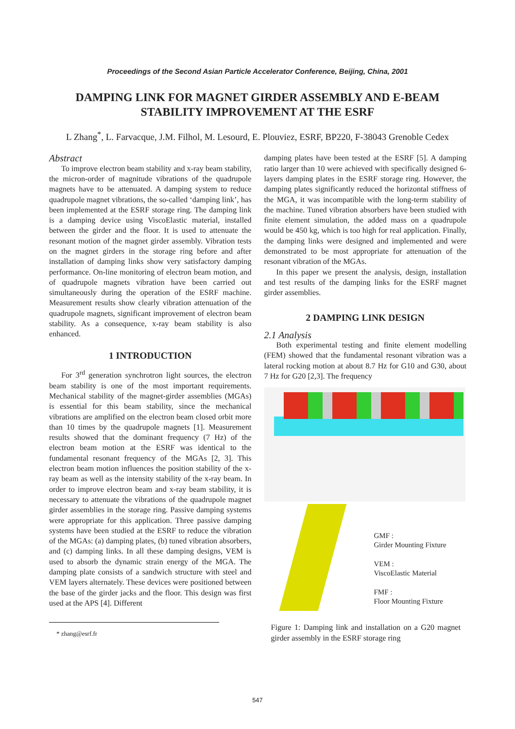Proceedings of the Second Asian Particle Accelerator Conference, Beijing, China, 2001
DAMPING LINK FOR MAGNET GIRDER ASSEMBLY AND E-BEAM STABILITY IMPROVEMENT AT THE ESRF
L Zhang<sup>*</sup>, L. Farvacque, J.M. Filhol, M. Lesourd, E. Plouviez, ESRF, BP220, F-38043 Grenoble Cedex
Abstract
To improve electron beam stability and x-ray beam stability, the micron-order of magnitude vibrations of the quadrupole magnets have to be attenuated. A damping system to reduce quadrupole magnet vibrations, the so-called ‘damping link’, has been implemented at the ESRF storage ring. The damping link is a damping device using ViscoElastic material, installed between the girder and the floor. It is used to attenuate the resonant motion of the magnet girder assembly. Vibration tests on the magnet girders in the storage ring before and after installation of damping links show very satisfactory damping performance. On-line monitoring of electron beam motion, and of quadrupole magnets vibration have been carried out simultaneously during the operation of the ESRF machine. Measurement results show clearly vibration attenuation of the quadrupole magnets, significant improvement of electron beam stability. As a consequence, x-ray beam stability is also enhanced.
1 INTRODUCTION
For 3<sup>rd</sup> generation synchrotron light sources, the electron beam stability is one of the most important requirements. Mechanical stability of the magnet-girder assemblies (MGAs) is essential for this beam stability, since the mechanical vibrations are amplified on the electron beam closed orbit more than 10 times by the quadrupole magnets [1]. Measurement results showed that the dominant frequency (7 Hz) of the electron beam motion at the ESRF was identical to the fundamental resonant frequency of the MGAs [2, 3]. This electron beam motion influences the position stability of the x-ray beam as well as the intensity stability of the x-ray beam. In order to improve electron beam and x-ray beam stability, it is necessary to attenuate the vibrations of the quadrupole magnet girder assemblies in the storage ring. Passive damping systems were appropriate for this application. Three passive damping systems have been studied at the ESRF to reduce the vibration of the MGAs: (a) damping plates, (b) tuned vibration absorbers, and (c) damping links. In all these damping designs, VEM is used to absorb the dynamic strain energy of the MGA. The damping plate consists of a sandwich structure with steel and VEM layers alternately. These devices were positioned between the base of the girder jacks and the floor. This design was first used at the APS [4]. Different
* zhang@esrf.fr
damping plates have been tested at the ESRF [5]. A damping ratio larger than 10 were achieved with specifically designed 6-layers damping plates in the ESRF storage ring. However, the damping plates significantly reduced the horizontal stiffness of the MGA, it was incompatible with the long-term stability of the machine. Tuned vibration absorbers have been studied with finite element simulation, the added mass on a quadrupole would be 450 kg, which is too high for real application. Finally, the damping links were designed and implemented and were demonstrated to be most appropriate for attenuation of the resonant vibration of the MGAs.
In this paper we present the analysis, design, installation and test results of the damping links for the ESRF magnet girder assemblies.
2 DAMPING LINK DESIGN
2.1 Analysis
Both experimental testing and finite element modelling (FEM) showed that the fundamental resonant vibration was a lateral rocking motion at about 8.7 Hz for G10 and G30, about 7 Hz for G20 [2,3]. The frequency
GMF :
Girder Mounting Fixture
VEM :
ViscoElastic Material
FMF :
Floor Mounting Fixture
Figure 1: Damping link and installation on a G20 magnet girder assembly in the ESRF storage ring
547